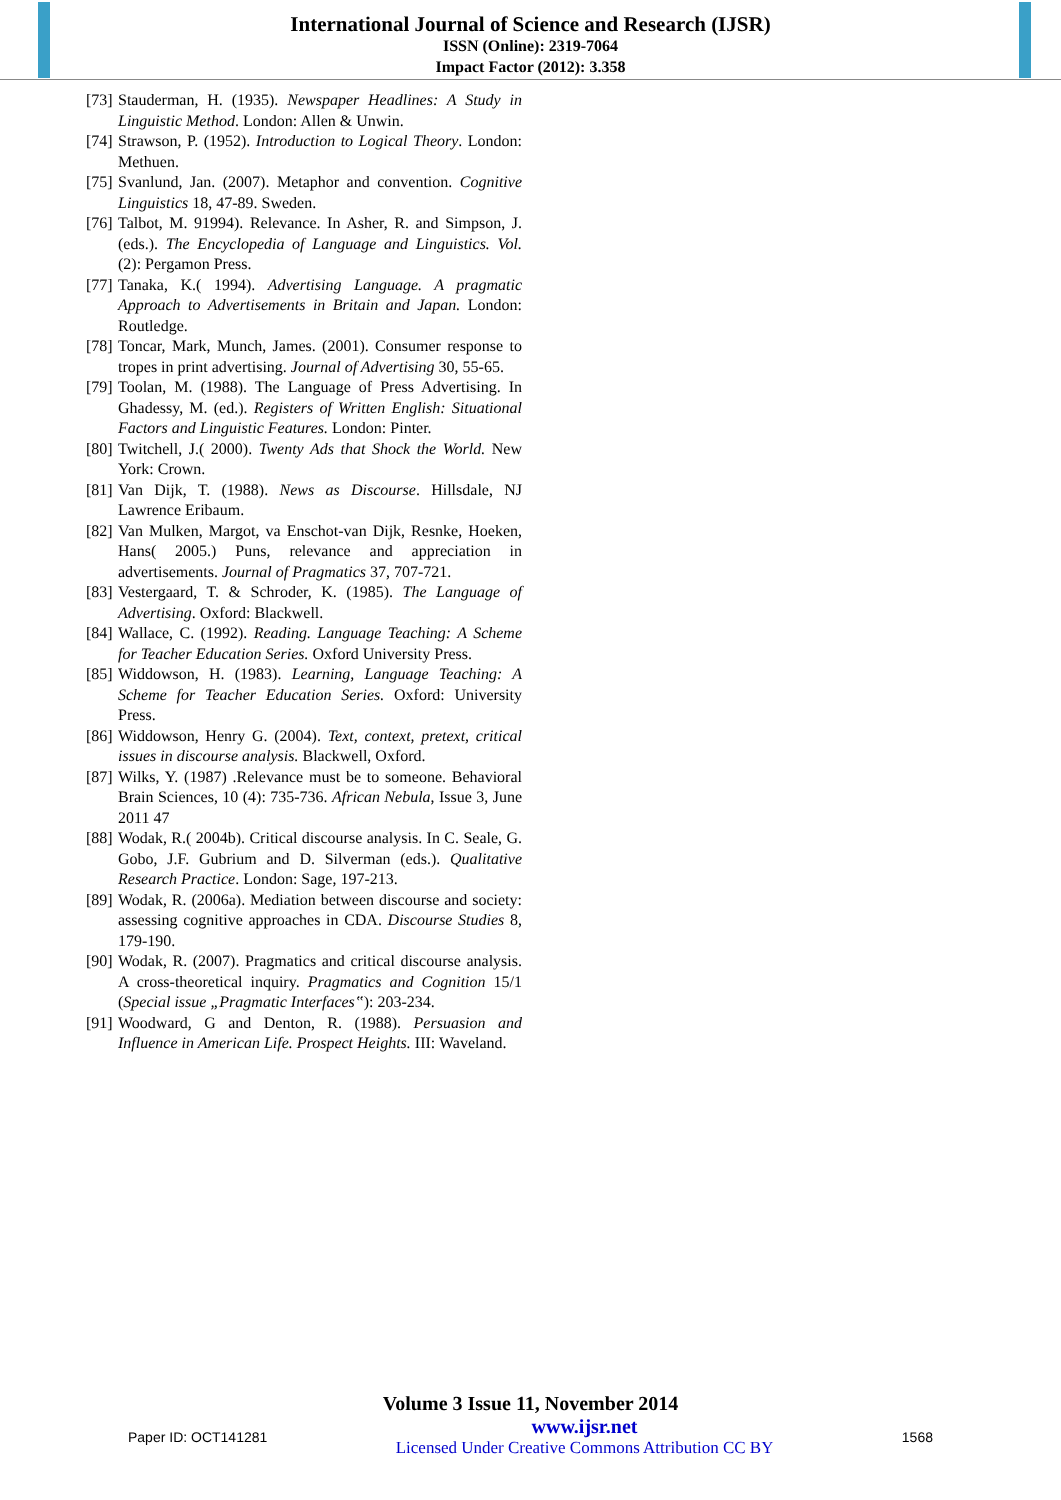International Journal of Science and Research (IJSR)
ISSN (Online): 2319-7064
Impact Factor (2012): 3.358
[73] Stauderman, H. (1935). Newspaper Headlines: A Study in Linguistic Method. London: Allen & Unwin.
[74] Strawson, P. (1952). Introduction to Logical Theory. London: Methuen.
[75] Svanlund, Jan. (2007). Metaphor and convention. Cognitive Linguistics 18, 47-89. Sweden.
[76] Talbot, M. 91994). Relevance. In Asher, R. and Simpson, J. (eds.). The Encyclopedia of Language and Linguistics. Vol. (2): Pergamon Press.
[77] Tanaka, K.( 1994). Advertising Language. A pragmatic Approach to Advertisements in Britain and Japan. London: Routledge.
[78] Toncar, Mark, Munch, James. (2001). Consumer response to tropes in print advertising. Journal of Advertising 30, 55-65.
[79] Toolan, M. (1988). The Language of Press Advertising. In Ghadessy, M. (ed.). Registers of Written English: Situational Factors and Linguistic Features. London: Pinter.
[80] Twitchell, J.( 2000). Twenty Ads that Shock the World. New York: Crown.
[81] Van Dijk, T. (1988). News as Discourse. Hillsdale, NJ Lawrence Eribaum.
[82] Van Mulken, Margot, va Enschot-van Dijk, Resnke, Hoeken, Hans( 2005.) Puns, relevance and appreciation in advertisements. Journal of Pragmatics 37, 707-721.
[83] Vestergaard, T. & Schroder, K. (1985). The Language of Advertising. Oxford: Blackwell.
[84] Wallace, C. (1992). Reading. Language Teaching: A Scheme for Teacher Education Series. Oxford University Press.
[85] Widdowson, H. (1983). Learning, Language Teaching: A Scheme for Teacher Education Series. Oxford: University Press.
[86] Widdowson, Henry G. (2004). Text, context, pretext, critical issues in discourse analysis. Blackwell, Oxford.
[87] Wilks, Y. (1987) .Relevance must be to someone. Behavioral Brain Sciences, 10 (4): 735-736. African Nebula, Issue 3, June 2011 47
[88] Wodak, R.( 2004b). Critical discourse analysis. In C. Seale, G. Gobo, J.F. Gubrium and D. Silverman (eds.). Qualitative Research Practice. London: Sage, 197-213.
[89] Wodak, R. (2006a). Mediation between discourse and society: assessing cognitive approaches in CDA. Discourse Studies 8, 179-190.
[90] Wodak, R. (2007). Pragmatics and critical discourse analysis. A cross-theoretical inquiry. Pragmatics and Cognition 15/1 (Special issue „Pragmatic Interfaces‟): 203-234.
[91] Woodward, G and Denton, R. (1988). Persuasion and Influence in American Life. Prospect Heights. III: Waveland.
Volume 3 Issue 11, November 2014
Paper ID: OCT141281 www.ijsr.net
Licensed Under Creative Commons Attribution CC BY 1568